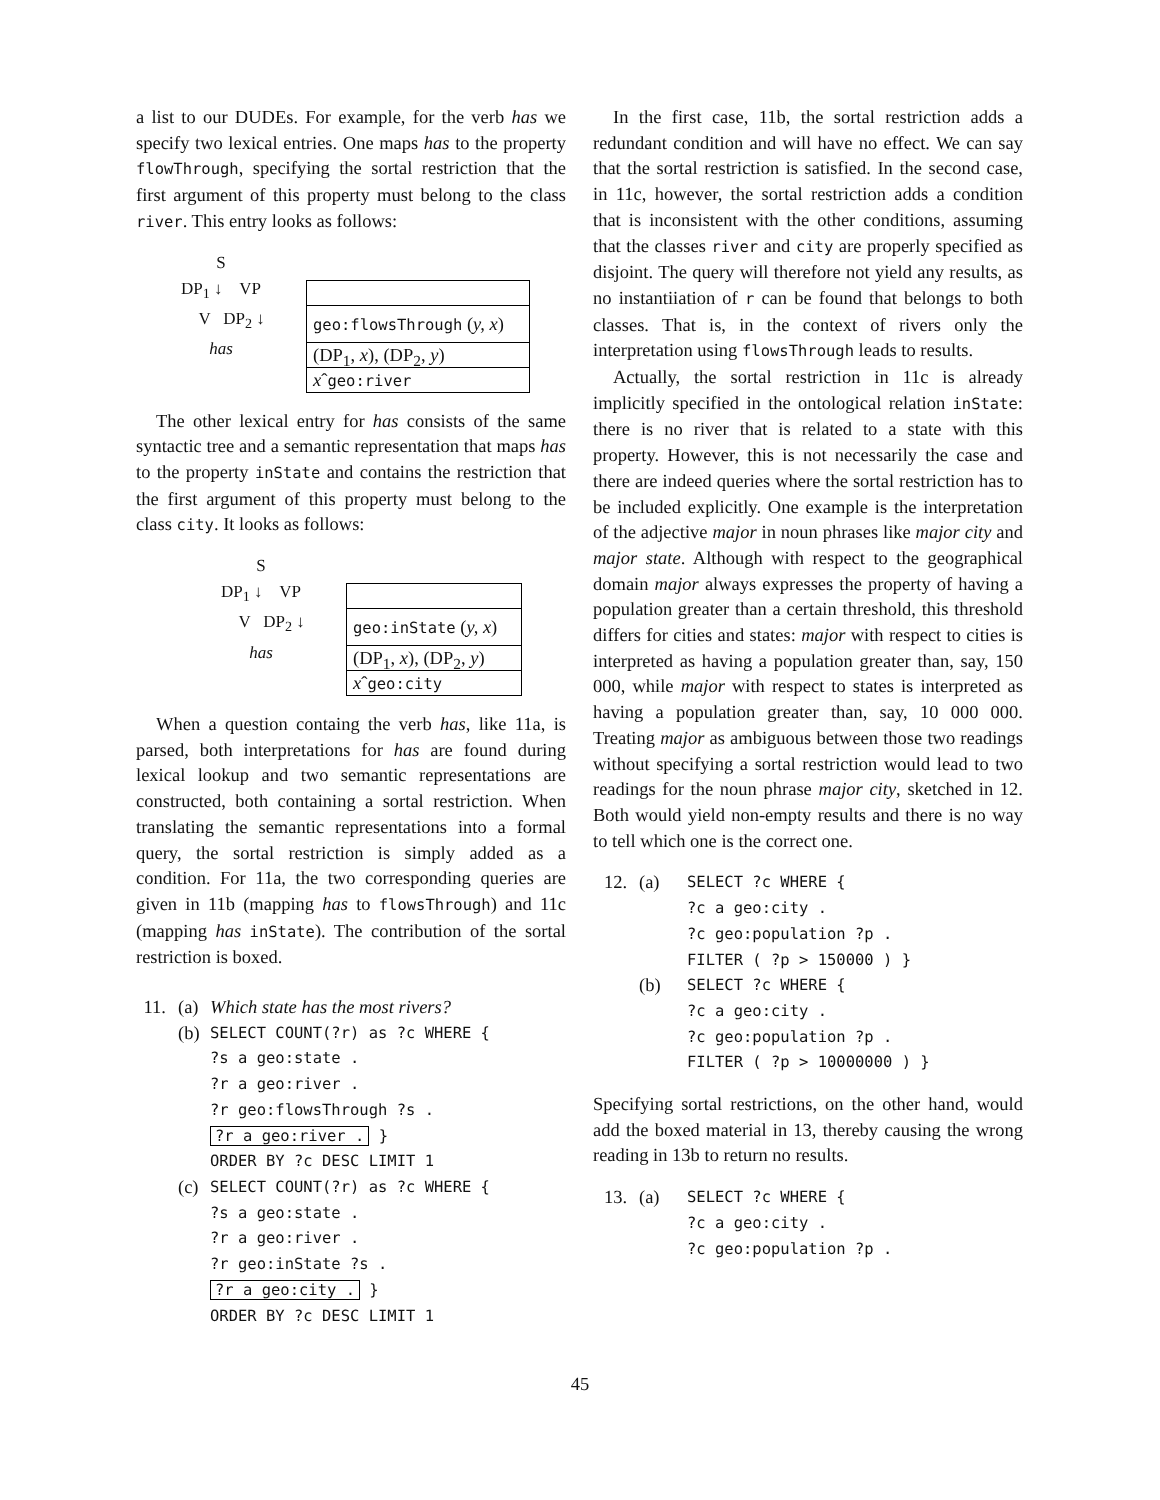a list to our DUDEs. For example, for the verb has we specify two lexical entries. One maps has to the property flowThrough, specifying the sortal restriction that the first argument of this property must belong to the class river. This entry looks as follows:
S
DP<sub>1</sub> ↓ VP
V DP<sub>2</sub> ↓
has
geo:flowsThrough (y, x)
(DP<sub>1</sub>, x), (DP<sub>2</sub>, y)
xˆgeo:river
The other lexical entry for has consists of the same syntactic tree and a semantic representation that maps has to the property inState and contains the restriction that the first argument of this property must belong to the class city. It looks as follows:
S
DP<sub>1</sub> ↓ VP
V DP<sub>2</sub> ↓
has
geo:inState (y, x)
(DP<sub>1</sub>, x), (DP<sub>2</sub>, y)
xˆgeo:city
When a question containg the verb has, like 11a, is parsed, both interpretations for has are found during lexical lookup and two semantic representations are constructed, both containing a sortal restriction. When translating the semantic representations into a formal query, the sortal restriction is simply added as a condition. For 11a, the two corresponding queries are given in 11b (mapping has to flowsThrough) and 11c (mapping has inState). The contribution of the sortal restriction is boxed.
11.
(a)
Which state has the most rivers?
(b)
SELECT COUNT(?r) as ?c WHERE {
?s a geo:state .
?r a geo:river .
?r geo:flowsThrough ?s .
?r a geo:river . }
ORDER BY ?c DESC LIMIT 1
(c)
SELECT COUNT(?r) as ?c WHERE {
?s a geo:state .
?r a geo:river .
?r geo:inState ?s .
?r a geo:city . }
ORDER BY ?c DESC LIMIT 1
In the first case, 11b, the sortal restriction adds a redundant condition and will have no effect. We can say that the sortal restriction is satisfied. In the second case, in 11c, however, the sortal restriction adds a condition that is inconsistent with the other conditions, assuming that the classes river and city are properly specified as disjoint. The query will therefore not yield any results, as no instantiiation of r can be found that belongs to both classes. That is, in the context of rivers only the interpretation using flowsThrough leads to results.
Actually, the sortal restriction in 11c is already implicitly specified in the ontological relation inState: there is no river that is related to a state with this property. However, this is not necessarily the case and there are indeed queries where the sortal restriction has to be included explicitly. One example is the interpretation of the adjective major in noun phrases like major city and major state. Although with respect to the geographical domain major always expresses the property of having a population greater than a certain threshold, this threshold differs for cities and states: major with respect to cities is interpreted as having a population greater than, say, 150 000, while major with respect to states is interpreted as having a population greater than, say, 10 000 000. Treating major as ambiguous between those two readings without specifying a sortal restriction would lead to two readings for the noun phrase major city, sketched in 12. Both would yield non-empty results and there is no way to tell which one is the correct one.
12. (a)
SELECT ?c WHERE {
?c a geo:city .
?c geo:population ?p .
FILTER ( ?p > 150000 ) }
(b)
SELECT ?c WHERE {
?c a geo:city .
?c geo:population ?p .
FILTER ( ?p > 10000000 ) }
Specifying sortal restrictions, on the other hand, would add the boxed material in 13, thereby causing the wrong reading in 13b to return no results.
13. (a)
SELECT ?c WHERE {
?c a geo:city .
?c geo:population ?p .
45